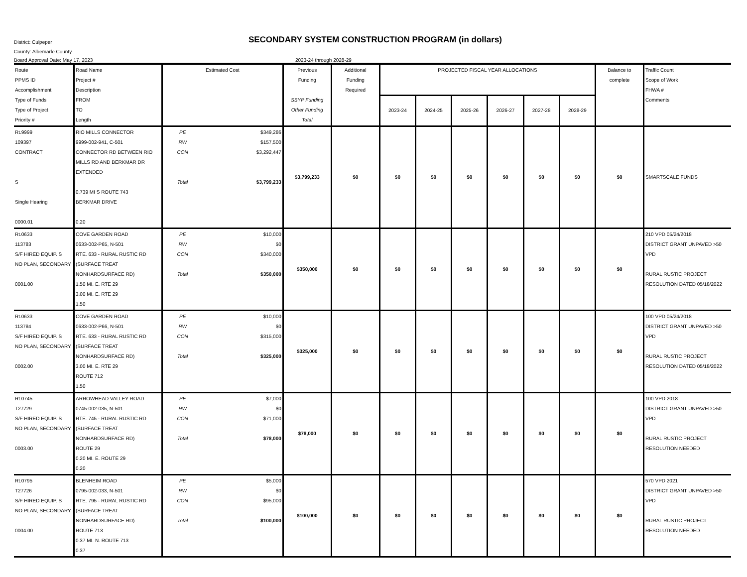District: Culpeper
SECONDARY SYSTEM CONSTRUCTION PROGRAM (in dollars)
County: Albemarle County
Board Approval Date: May 17, 2023 2023-24 through 2028-29
| Route PPMS ID Accomplishment Type of Funds Type of Project Priority # | Road Name Project # Description FROM TO Length | Estimated Cost | | Previous Funding SSYP Funding Other Funding Total | Additional Funding Required | PROJECTED FISCAL YEAR ALLOCATIONS | | | | | | Balance to complete | Traffic Count Scope of Work FHWA # Comments |
| --- | --- | --- | --- | --- | --- | --- | --- | --- | --- | --- | --- | --- | --- |
| | | | | | | 2023-24 | 2024-25 | 2025-26 | 2026-27 | 2027-28 | 2028-29 | | |
| Rt.9999 109397 CONTRACT S Single Hearing 0000.01 | RIO MILLS CONNECTOR 9999-002-941, C-501 CONNECTOR RD BETWEEN RIO MILLS RD AND BERKMAR DR EXTENDED 0.739 MI S ROUTE 743 BERKMAR DRIVE 0.20 | PE RW CON Total | $349,286 $157,500 $3,292,447 $3,799,233 | $3,799,233 | $0 | $0 | $0 | $0 | $0 | $0 | $0 | $0 | SMARTSCALE FUNDS |
| Rt.0633 113783 S/F HIRED EQUIP. S NO PLAN, SECONDARY 0001.00 | COVE GARDEN ROAD 0633-002-P65, N-501 RTE. 633 - RURAL RUSTIC RD (SURFACE TREAT NONHARDSURFACE RD) 1.50 MI. E. RTE 29 3.00 MI. E. RTE 29 1.50 | PE RW CON Total | $10,000 $0 $340,000 $350,000 | $350,000 | $0 | $0 | $0 | $0 | $0 | $0 | $0 | $0 | 210 VPD 05/24/2018 DISTRICT GRANT UNPAVED >50 VPD RURAL RUSTIC PROJECT RESOLUTION DATED 05/18/2022 |
| Rt.0633 113784 S/F HIRED EQUIP. S NO PLAN, SECONDARY 0002.00 | COVE GARDEN ROAD 0633-002-P66, N-501 RTE. 633 - RURAL RUSTIC RD (SURFACE TREAT NONHARDSURFACE RD) 3.00 MI. E. RTE 29 ROUTE 712 1.50 | PE RW CON Total | $10,000 $0 $315,000 $325,000 | $325,000 | $0 | $0 | $0 | $0 | $0 | $0 | $0 | $0 | 100 VPD 05/24/2018 DISTRICT GRANT UNPAVED >50 VPD RURAL RUSTIC PROJECT RESOLUTION DATED 05/18/2022 |
| Rt.0745 T27729 S/F HIRED EQUIP. S NO PLAN, SECONDARY 0003.00 | ARROWHEAD VALLEY ROAD 0745-002-035, N-501 RTE. 745 - RURAL RUSTIC RD (SURFACE TREAT NONHARDSURFACE RD) ROUTE 29 0.20 MI. E. ROUTE 29 0.20 | PE RW CON Total | $7,000 $0 $71,000 $78,000 | $78,000 | $0 | $0 | $0 | $0 | $0 | $0 | $0 | $0 | 100 VPD 2018 DISTRICT GRANT UNPAVED >50 VPD RURAL RUSTIC PROJECT RESOLUTION NEEDED |
| Rt.0795 T27726 S/F HIRED EQUIP. S NO PLAN, SECONDARY 0004.00 | BLENHEIM ROAD 0795-002-033, N-501 RTE. 795 - RURAL RUSTIC RD (SURFACE TREAT NONHARDSURFACE RD) ROUTE 713 0.37 MI. N. ROUTE 713 0.37 | PE RW CON Total | $5,000 $0 $95,000 $100,000 | $100,000 | $0 | $0 | $0 | $0 | $0 | $0 | $0 | $0 | 570 VPD 2021 DISTRICT GRANT UNPAVED >50 VPD RURAL RUSTIC PROJECT RESOLUTION NEEDED |